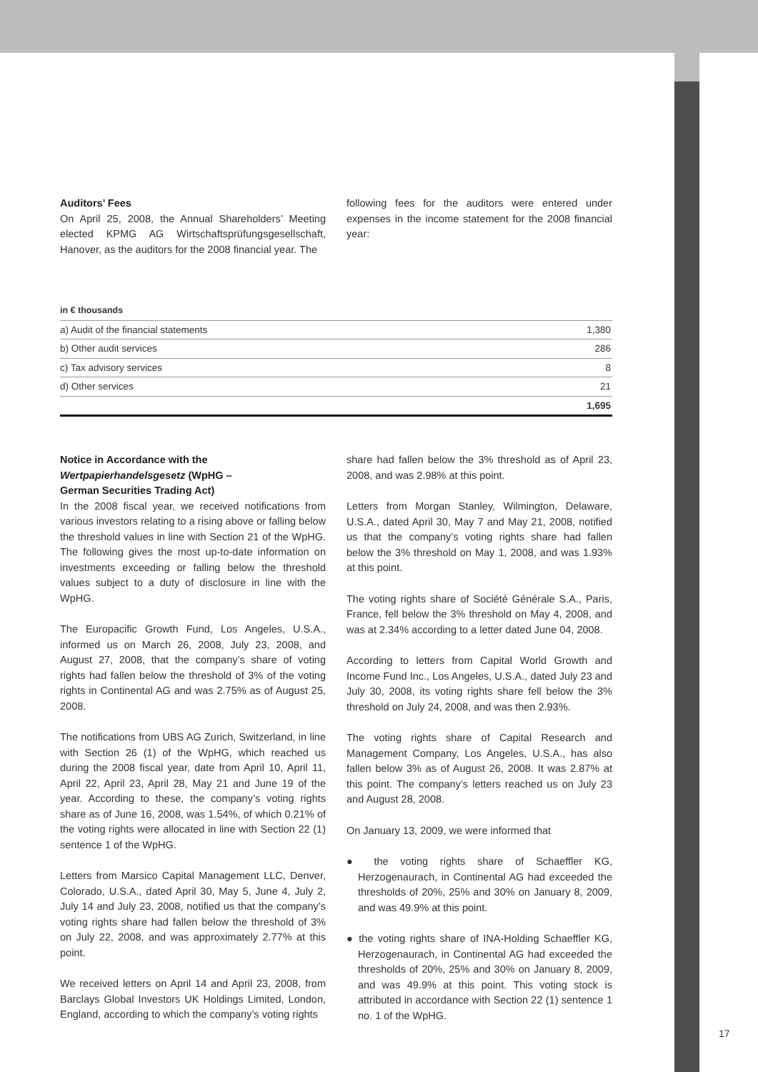Auditors’ Fees
On April 25, 2008, the Annual Shareholders’ Meeting elected KPMG AG Wirtschaftsprüfungsgesellschaft, Hanover, as the auditors for the 2008 financial year. The
following fees for the auditors were entered under expenses in the income statement for the 2008 financial year:
| in € thousands | |
| --- | --- |
| a) Audit of the financial statements | 1,380 |
| b) Other audit services | 286 |
| c) Tax advisory services | 8 |
| d) Other services | 21 |
| | 1,695 |
Notice in Accordance with the
Wertpapierhandelsgesetz (WpHG –
German Securities Trading Act)
In the 2008 fiscal year, we received notifications from various investors relating to a rising above or falling below the threshold values in line with Section 21 of the WpHG. The following gives the most up-to-date information on investments exceeding or falling below the threshold values subject to a duty of disclosure in line with the WpHG.
The Europacific Growth Fund, Los Angeles, U.S.A., informed us on March 26, 2008, July 23, 2008, and August 27, 2008, that the company’s share of voting rights had fallen below the threshold of 3% of the voting rights in Continental AG and was 2.75% as of August 25, 2008.
The notifications from UBS AG Zurich, Switzerland, in line with Section 26 (1) of the WpHG, which reached us during the 2008 fiscal year, date from April 10, April 11, April 22, April 23, April 28, May 21 and June 19 of the year. According to these, the company’s voting rights share as of June 16, 2008, was 1.54%, of which 0.21% of the voting rights were allocated in line with Section 22 (1) sentence 1 of the WpHG.
Letters from Marsico Capital Management LLC, Denver, Colorado, U.S.A., dated April 30, May 5, June 4, July 2, July 14 and July 23, 2008, notified us that the company’s voting rights share had fallen below the threshold of 3% on July 22, 2008, and was approximately 2.77% at this point.
We received letters on April 14 and April 23, 2008, from Barclays Global Investors UK Holdings Limited, London, England, according to which the company’s voting rights
share had fallen below the 3% threshold as of April 23, 2008, and was 2.98% at this point.
Letters from Morgan Stanley, Wilmington, Delaware, U.S.A., dated April 30, May 7 and May 21, 2008, notified us that the company’s voting rights share had fallen below the 3% threshold on May 1, 2008, and was 1.93% at this point.
The voting rights share of Société Générale S.A., Paris, France, fell below the 3% threshold on May 4, 2008, and was at 2.34% according to a letter dated June 04, 2008.
According to letters from Capital World Growth and Income Fund Inc., Los Angeles, U.S.A., dated July 23 and July 30, 2008, its voting rights share fell below the 3% threshold on July 24, 2008, and was then 2.93%.
The voting rights share of Capital Research and Management Company, Los Angeles, U.S.A., has also fallen below 3% as of August 26, 2008. It was 2.87% at this point. The company’s letters reached us on July 23 and August 28, 2008.
On January 13, 2009, we were informed that
● the voting rights share of Schaeffler KG, Herzogenaurach, in Continental AG had exceeded the thresholds of 20%, 25% and 30% on January 8, 2009, and was 49.9% at this point.
● the voting rights share of INA-Holding Schaeffler KG, Herzogenaurach, in Continental AG had exceeded the thresholds of 20%, 25% and 30% on January 8, 2009, and was 49.9% at this point. This voting stock is attributed in accordance with Section 22 (1) sentence 1 no. 1 of the WpHG.
17